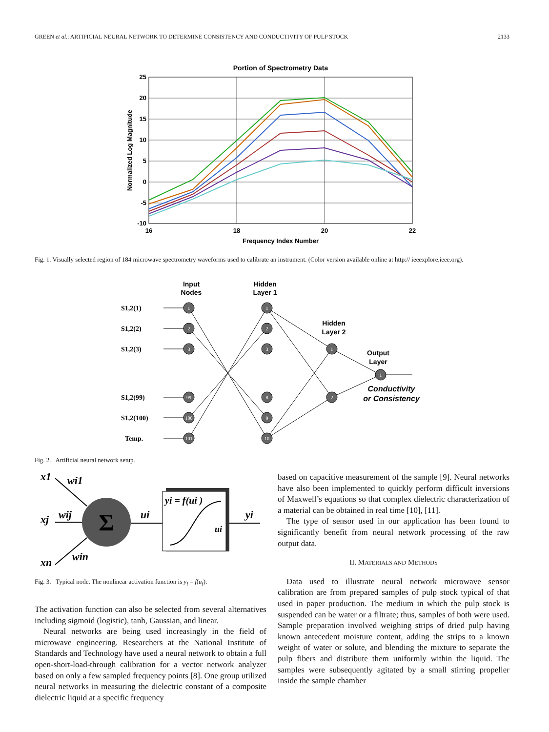GREEN et al.: ARTIFICIAL NEURAL NETWORK TO DETERMINE CONSISTENCY AND CONDUCTIVITY OF PULP STOCK 2133
Portion of Spectrometry Data
25
20
15
10
5
0
-5
-10
16
18
20
22
Frequency Index Number
Normalized Log Magnitude
Fig. 1. Visually selected region of 184 microwave spectrometry waveforms used to calibrate an instrument. (Color version available online at http:// ieeexplore.ieee.org).
Input
Nodes
Hidden
Layer 1
Hidden
Layer 2
Output
Layer
Conductivity
or Consistency
S1,2(1)
S1,2(2)
S1,2(3)
S1,2(99)
S1,2(100)
Temp.
1
2
3
99
100
101
1
2
3
8
9
10
1
2
1
Fig. 2. Artificial neural network setup.
x1
wi1
xj
wij
xn
win
Σ
ui
yi
yi = f(ui )
ui
Fig. 3. Typical node. The nonlinear activation function is y<sub>i</sub> = f(u<sub>i</sub>).
The activation function can also be selected from several alternatives including sigmoid (logistic), tanh, Gaussian, and linear.
Neural networks are being used increasingly in the field of microwave engineering. Researchers at the National Institute of Standards and Technology have used a neural network to obtain a full open-short-load-through calibration for a vector network analyzer based on only a few sampled frequency points [8]. One group utilized neural networks in measuring the dielectric constant of a composite dielectric liquid at a specific frequency
based on capacitive measurement of the sample [9]. Neural networks have also been implemented to quickly perform difficult inversions of Maxwell’s equations so that complex dielectric characterization of a material can be obtained in real time [10], [11].
The type of sensor used in our application has been found to significantly benefit from neural network processing of the raw output data.
II. MATERIALS AND METHODS
Data used to illustrate neural network microwave sensor calibration are from prepared samples of pulp stock typical of that used in paper production. The medium in which the pulp stock is suspended can be water or a filtrate; thus, samples of both were used. Sample preparation involved weighing strips of dried pulp having known antecedent moisture content, adding the strips to a known weight of water or solute, and blending the mixture to separate the pulp fibers and distribute them uniformly within the liquid. The samples were subsequently agitated by a small stirring propeller inside the sample chamber